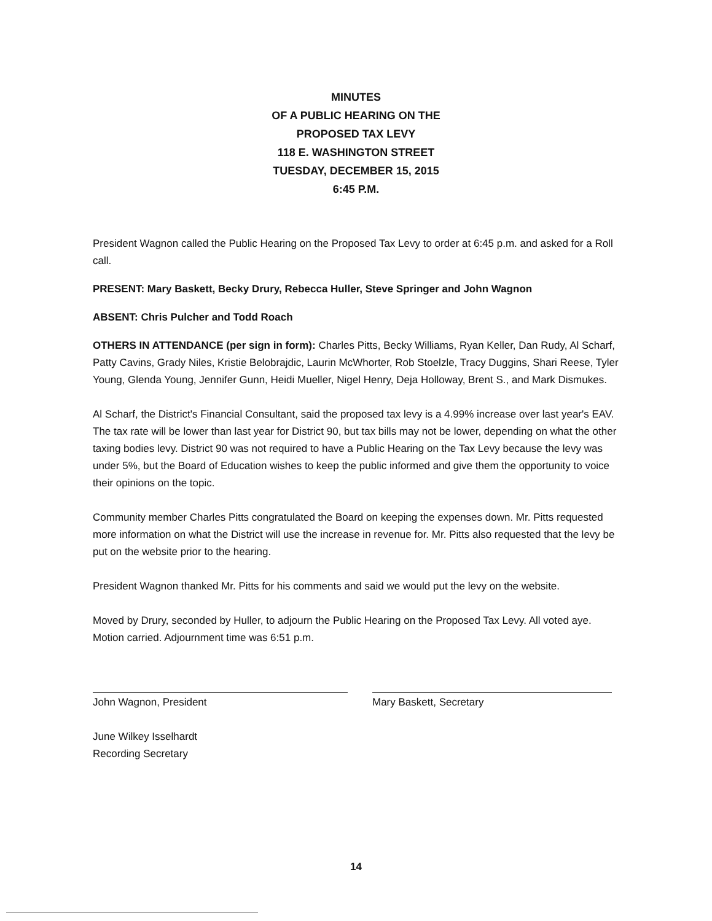MINUTES
OF A PUBLIC HEARING ON THE
PROPOSED TAX LEVY
118 E. WASHINGTON STREET
TUESDAY, DECEMBER 15, 2015
6:45 P.M.
President Wagnon called the Public Hearing on the Proposed Tax Levy to order at 6:45 p.m. and asked for a Roll call.
PRESENT: Mary Baskett, Becky Drury, Rebecca Huller, Steve Springer and John Wagnon
ABSENT: Chris Pulcher and Todd Roach
OTHERS IN ATTENDANCE (per sign in form): Charles Pitts, Becky Williams, Ryan Keller, Dan Rudy, Al Scharf, Patty Cavins, Grady Niles, Kristie Belobrajdic, Laurin McWhorter, Rob Stoelzle, Tracy Duggins, Shari Reese, Tyler Young, Glenda Young, Jennifer Gunn, Heidi Mueller, Nigel Henry, Deja Holloway, Brent S., and Mark Dismukes.
Al Scharf, the District's Financial Consultant, said the proposed tax levy is a 4.99% increase over last year's EAV. The tax rate will be lower than last year for District 90, but tax bills may not be lower, depending on what the other taxing bodies levy. District 90 was not required to have a Public Hearing on the Tax Levy because the levy was under 5%, but the Board of Education wishes to keep the public informed and give them the opportunity to voice their opinions on the topic.
Community member Charles Pitts congratulated the Board on keeping the expenses down. Mr. Pitts requested more information on what the District will use the increase in revenue for. Mr. Pitts also requested that the levy be put on the website prior to the hearing.
President Wagnon thanked Mr. Pitts for his comments and said we would put the levy on the website.
Moved by Drury, seconded by Huller, to adjourn the Public Hearing on the Proposed Tax Levy. All voted aye. Motion carried. Adjournment time was 6:51 p.m.
John Wagnon, President Mary Baskett, Secretary
June Wilkey Isselhardt
Recording Secretary
14